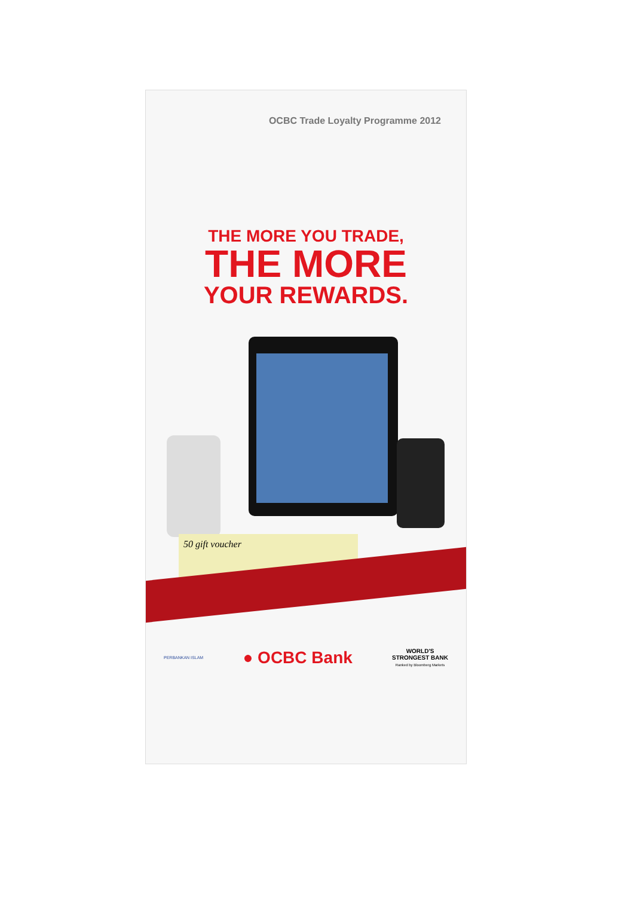OCBC Trade Loyalty Programme 2012
THE MORE YOU TRADE,
THE MORE
YOUR REWARDS.
50 gift voucher
PERBANKAN ISLAM
● OCBC Bank
WORLD'S
STRONGEST BANK
Ranked by Bloomberg Markets